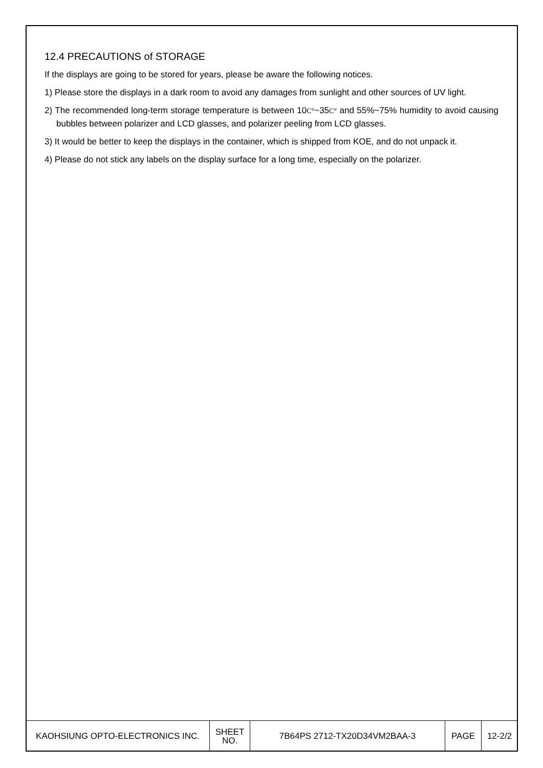12.4 PRECAUTIONS of STORAGE
If the displays are going to be stored for years, please be aware the following notices.
1) Please store the displays in a dark room to avoid any damages from sunlight and other sources of UV light.
2) The recommended long-term storage temperature is between 10C°~35C° and 55%~75% humidity to avoid causing bubbles between polarizer and LCD glasses, and polarizer peeling from LCD glasses.
3) It would be better to keep the displays in the container, which is shipped from KOE, and do not unpack it.
4) Please do not stick any labels on the display surface for a long time, especially on the polarizer.
| KAOHSIUNG OPTO-ELECTRONICS INC. | SHEET NO. | 7B64PS 2712-TX20D34VM2BAA-3 | PAGE | 12-2/2 |